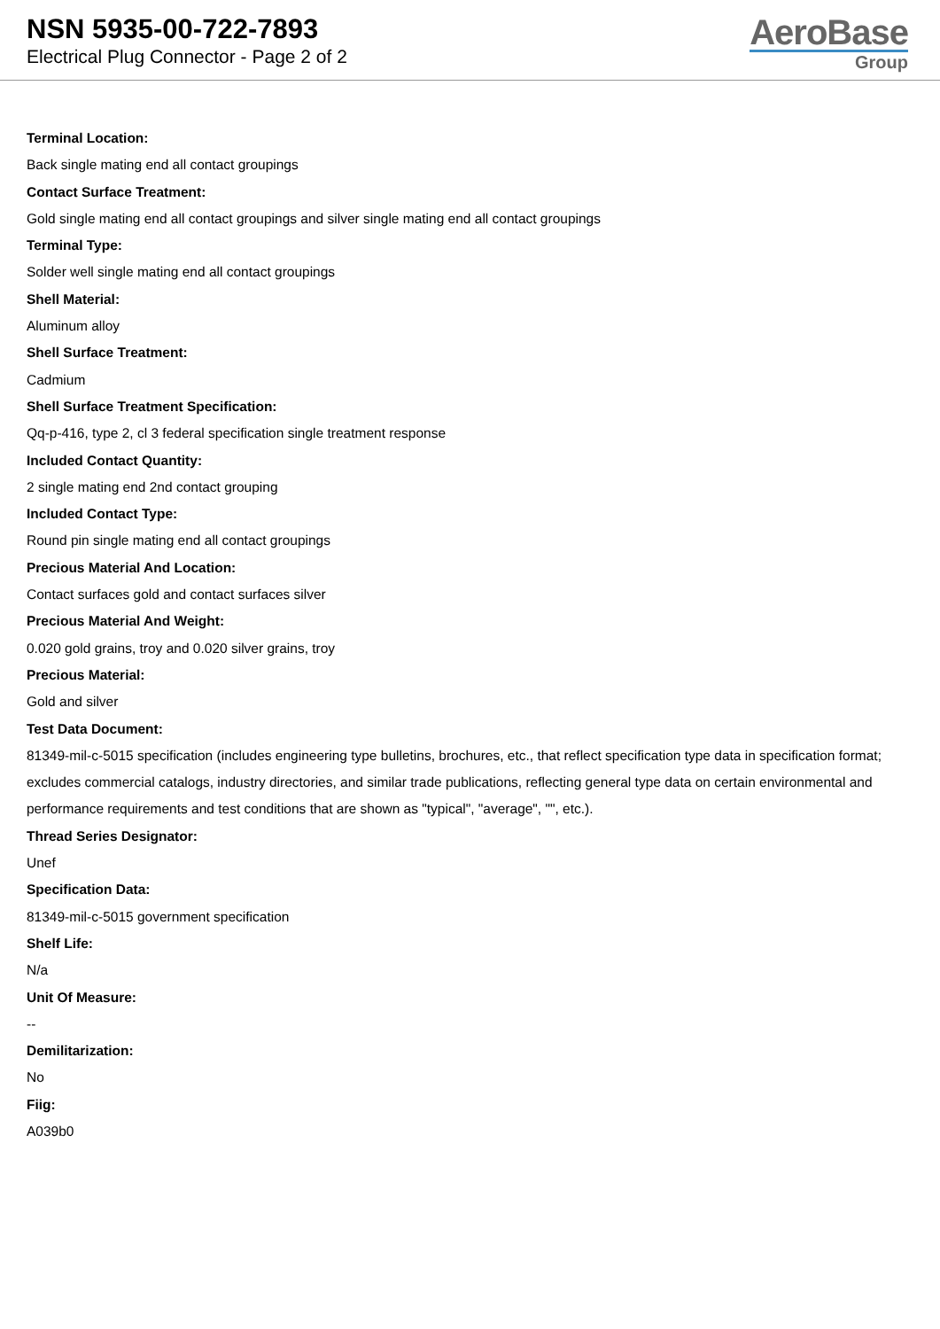NSN 5935-00-722-7893
Electrical Plug Connector - Page 2 of 2
AeroBase
Group
Terminal Location:
Back single mating end all contact groupings
Contact Surface Treatment:
Gold single mating end all contact groupings and silver single mating end all contact groupings
Terminal Type:
Solder well single mating end all contact groupings
Shell Material:
Aluminum alloy
Shell Surface Treatment:
Cadmium
Shell Surface Treatment Specification:
Qq-p-416, type 2, cl 3 federal specification single treatment response
Included Contact Quantity:
2 single mating end 2nd contact grouping
Included Contact Type:
Round pin single mating end all contact groupings
Precious Material And Location:
Contact surfaces gold and contact surfaces silver
Precious Material And Weight:
0.020 gold grains, troy and 0.020 silver grains, troy
Precious Material:
Gold and silver
Test Data Document:
81349-mil-c-5015 specification (includes engineering type bulletins, brochures, etc., that reflect specification type data in specification format; excludes commercial catalogs, industry directories, and similar trade publications, reflecting general type data on certain environmental and performance requirements and test conditions that are shown as "typical", "average", "", etc.).
Thread Series Designator:
Unef
Specification Data:
81349-mil-c-5015 government specification
Shelf Life:
N/a
Unit Of Measure:
--
Demilitarization:
No
Fiig:
A039b0